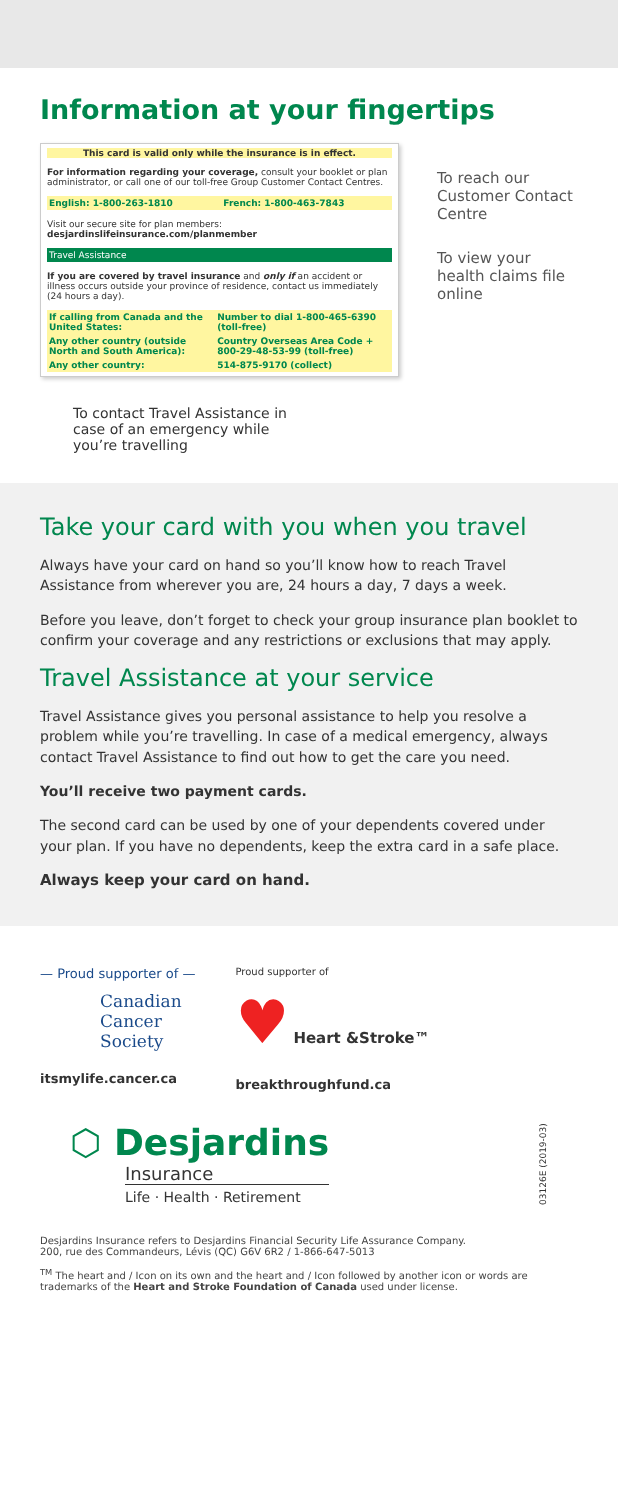Information at your fingertips
This card is valid only while the insurance is in effect.
For information regarding your coverage, consult your booklet or plan administrator, or call one of our toll-free Group Customer Contact Centres.
| English: 1-800-263-1810 | French: 1-800-463-7843 |
Visit our secure site for plan members: desjardinslifeinsurance.com/planmember
Travel Assistance
If you are covered by travel insurance and only if an accident or illness occurs outside your province of residence, contact us immediately (24 hours a day).
| If calling from Canada and the United States: | Number to dial 1-800-465-6390 (toll-free) |
| Any other country (outside North and South America): | Country Overseas Area Code + 800-29-48-53-99 (toll-free) |
| Any other country: | 514-875-9170 (collect) |
To reach our Customer Contact Centre
To view your health claims file online
To contact Travel Assistance in case of an emergency while you’re travelling
Take your card with you when you travel
Always have your card on hand so you’ll know how to reach Travel Assistance from wherever you are, 24 hours a day, 7 days a week.
Before you leave, don’t forget to check your group insurance plan booklet to confirm your coverage and any restrictions or exclusions that may apply.
Travel Assistance at your service
Travel Assistance gives you personal assistance to help you resolve a problem while you’re travelling. In case of a medical emergency, always contact Travel Assistance to find out how to get the care you need.
You’ll receive two payment cards.
The second card can be used by one of your dependents covered under your plan. If you have no dependents, keep the extra card in a safe place.
Always keep your card on hand.
— Proud supporter of —
Canadian
Cancer
Society
itsmylife.cancer.ca
Proud supporter of
♥ Heart &Stroke™
breakthroughfund.ca
⬡ Desjardins
Insurance
Life · Health · Retirement
03126E (2019-03)
Desjardins Insurance refers to Desjardins Financial Security Life Assurance Company.
200, rue des Commandeurs, Lévis (QC) G6V 6R2 / 1-866-647-5013
<sup>TM</sup> The heart and / Icon on its own and the heart and / Icon followed by another icon or words are trademarks of the Heart and Stroke Foundation of Canada used under license.